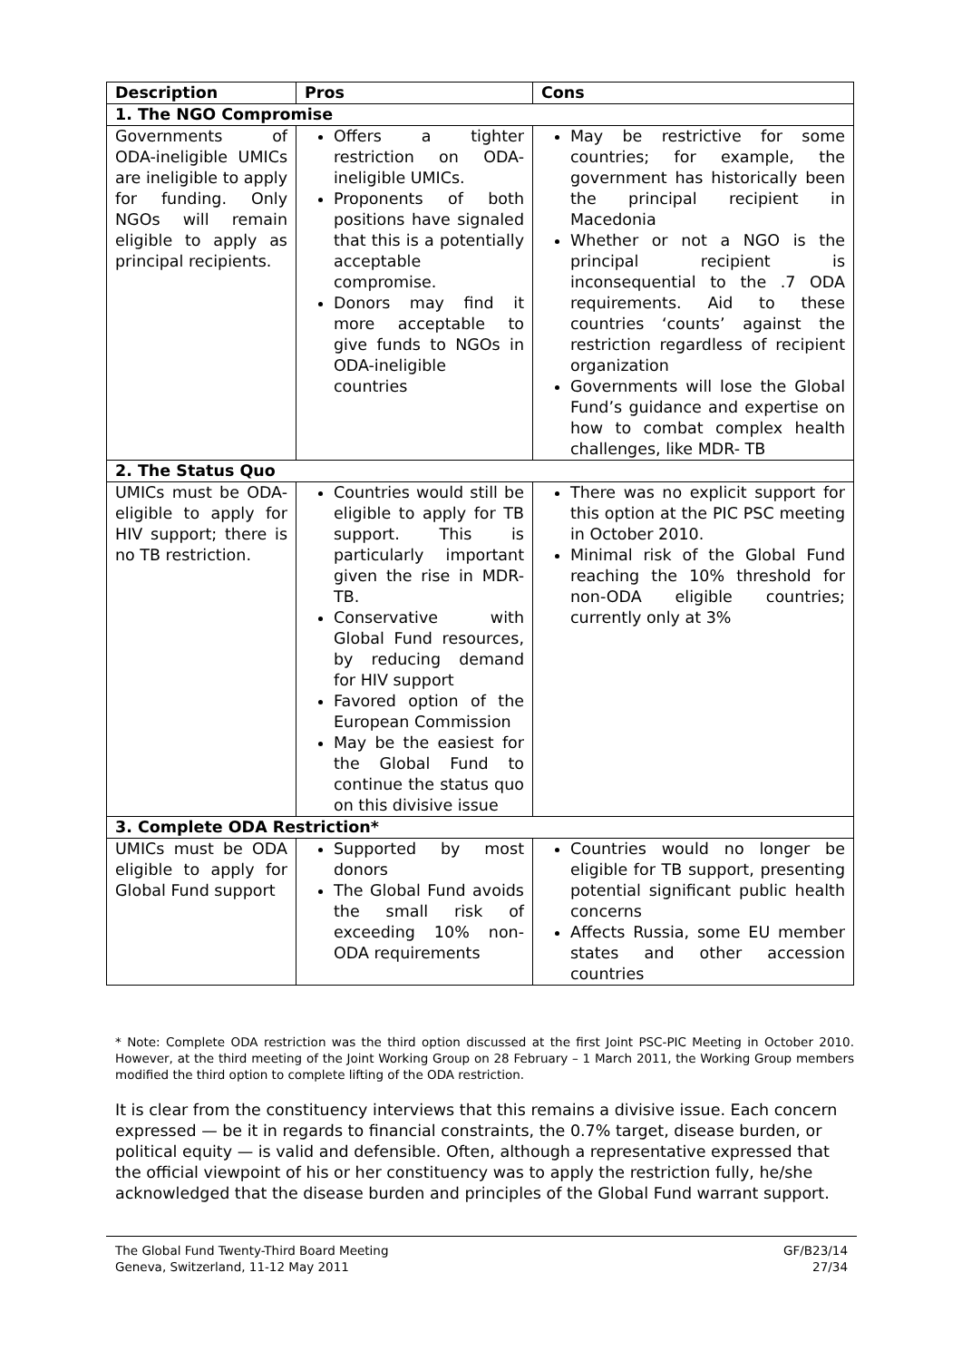| Description | Pros | Cons |
| --- | --- | --- |
| 1. The NGO Compromise | | |
| Governments of ODA-ineligible UMICs are ineligible to apply for funding. Only NGOs will remain eligible to apply as principal recipients. | Offers a tighter restriction on ODA-ineligible UMICs. Proponents of both positions have signaled that this is a potentially acceptable compromise. Donors may find it more acceptable to give funds to NGOs in ODA-ineligible countries | May be restrictive for some countries; for example, the government has historically been the principal recipient in Macedonia Whether or not a NGO is the principal recipient is inconsequential to the .7 ODA requirements. Aid to these countries ‘counts’ against the restriction regardless of recipient organization Governments will lose the Global Fund’s guidance and expertise on how to combat complex health challenges, like MDR- TB |
| 2. The Status Quo | | |
| UMICs must be ODA-eligible to apply for HIV support; there is no TB restriction. | Countries would still be eligible to apply for TB support. This is particularly important given the rise in MDR-TB. Conservative with Global Fund resources, by reducing demand for HIV support Favored option of the European Commission May be the easiest for the Global Fund to continue the status quo on this divisive issue | There was no explicit support for this option at the PIC PSC meeting in October 2010. Minimal risk of the Global Fund reaching the 10% threshold for non-ODA eligible countries; currently only at 3% |
| 3. Complete ODA Restriction* | | |
| UMICs must be ODA eligible to apply for Global Fund support | Supported by most donors The Global Fund avoids the small risk of exceeding 10% non-ODA requirements | Countries would no longer be eligible for TB support, presenting potential significant public health concerns Affects Russia, some EU member states and other accession countries |
* Note: Complete ODA restriction was the third option discussed at the first Joint PSC-PIC Meeting in October 2010. However, at the third meeting of the Joint Working Group on 28 February – 1 March 2011, the Working Group members modified the third option to complete lifting of the ODA restriction.
It is clear from the constituency interviews that this remains a divisive issue. Each concern expressed — be it in regards to financial constraints, the 0.7% target, disease burden, or political equity — is valid and defensible. Often, although a representative expressed that the official viewpoint of his or her constituency was to apply the restriction fully, he/she acknowledged that the disease burden and principles of the Global Fund warrant support.
The Global Fund Twenty-Third Board Meeting
Geneva, Switzerland, 11-12 May 2011
GF/B23/14
27/34